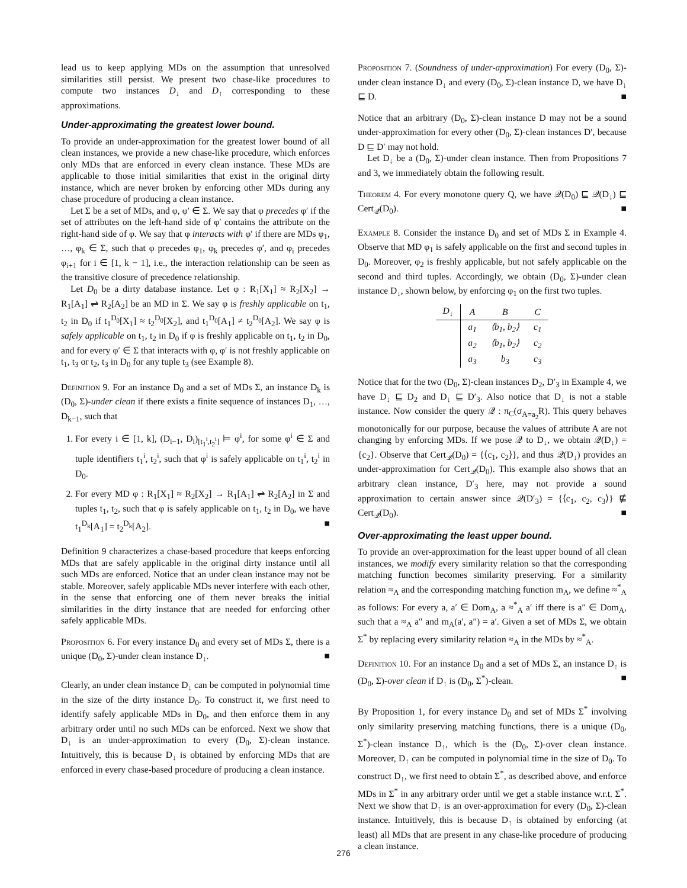lead us to keep applying MDs on the assumption that unresolved similarities still persist. We present two chase-like procedures to compute two instances D<sub>↓</sub> and D<sub>↑</sub> corresponding to these approximations.
Under-approximating the greatest lower bound.
To provide an under-approximation for the greatest lower bound of all clean instances, we provide a new chase-like procedure, which enforces only MDs that are enforced in every clean instance. These MDs are applicable to those initial similarities that exist in the original dirty instance, which are never broken by enforcing other MDs during any chase procedure of producing a clean instance.
Let Σ be a set of MDs, and φ, φ′ ∈ Σ. We say that φ precedes φ′ if the set of attributes on the left-hand side of φ′ contains the attribute on the right-hand side of φ. We say that φ interacts with φ′ if there are MDs φ<sub>1</sub>, …, φ<sub>k</sub> ∈ Σ, such that φ precedes φ<sub>1</sub>, φ<sub>k</sub> precedes φ′, and φ<sub>i</sub> precedes φ<sub>i+1</sub> for i ∈ [1, k − 1], i.e., the interaction relationship can be seen as the transitive closure of precedence relationship.
Let D<sub>0</sub> be a dirty database instance. Let φ : R<sub>1</sub>[X<sub>1</sub>] ≈ R<sub>2</sub>[X<sub>2</sub>] → R<sub>1</sub>[A<sub>1</sub>] ⇌ R<sub>2</sub>[A<sub>2</sub>] be an MD in Σ. We say φ is freshly applicable on t<sub>1</sub>, t<sub>2</sub> in D<sub>0</sub> if t<sub>1</sub><sup>D<sub>0</sub></sup>[X<sub>1</sub>] ≈ t<sub>2</sub><sup>D<sub>0</sub></sup>[X<sub>2</sub>], and t<sub>1</sub><sup>D<sub>0</sub></sup>[A<sub>1</sub>] ≠ t<sub>2</sub><sup>D<sub>0</sub></sup>[A<sub>2</sub>]. We say φ is safely applicable on t<sub>1</sub>, t<sub>2</sub> in D<sub>0</sub> if φ is freshly applicable on t<sub>1</sub>, t<sub>2</sub> in D<sub>0</sub>, and for every φ′ ∈ Σ that interacts with φ, φ′ is not freshly applicable on t<sub>1</sub>, t<sub>3</sub> or t<sub>2</sub>, t<sub>3</sub> in D<sub>0</sub> for any tuple t<sub>3</sub> (see Example 8).
Definition 9. For an instance D<sub>0</sub> and a set of MDs Σ, an instance D<sub>k</sub> is (D<sub>0</sub>, Σ)-under clean if there exists a finite sequence of instances D<sub>1</sub>, …, D<sub>k−1</sub>, such that
1. For every i ∈ [1, k], (D<sub>i−1</sub>, D<sub>i</sub>)<sub>[t<sub>1</sub><sup>i</sup>,t<sub>2</sub><sup>i</sup>]</sub> ⊨ φ<sup>i</sup>, for some φ<sup>i</sup> ∈ Σ and tuple identifiers t<sub>1</sub><sup>i</sup>, t<sub>2</sub><sup>i</sup>, such that φ<sup>i</sup> is safely applicable on t<sub>1</sub><sup>i</sup>, t<sub>2</sub><sup>i</sup> in D<sub>0</sub>.
2. For every MD φ : R<sub>1</sub>[X<sub>1</sub>] ≈ R<sub>2</sub>[X<sub>2</sub>] → R<sub>1</sub>[A<sub>1</sub>] ⇌ R<sub>2</sub>[A<sub>2</sub>] in Σ and tuples t<sub>1</sub>, t<sub>2</sub>, such that φ is safely applicable on t<sub>1</sub>, t<sub>2</sub> in D<sub>0</sub>, we have t<sub>1</sub><sup>D<sub>k</sub></sup>[A<sub>1</sub>] = t<sub>2</sub><sup>D<sub>k</sub></sup>[A<sub>2</sub>]. ■
Definition 9 characterizes a chase-based procedure that keeps enforcing MDs that are safely applicable in the original dirty instance until all such MDs are enforced. Notice that an under clean instance may not be stable. Moreover, safely applicable MDs never interfere with each other, in the sense that enforcing one of them never breaks the initial similarities in the dirty instance that are needed for enforcing other safely applicable MDs.
Proposition 6. For every instance D<sub>0</sub> and every set of MDs Σ, there is a unique (D<sub>0</sub>, Σ)-under clean instance D<sub>↓</sub>. ■
Clearly, an under clean instance D<sub>↓</sub> can be computed in polynomial time in the size of the dirty instance D<sub>0</sub>. To construct it, we first need to identify safely applicable MDs in D<sub>0</sub>, and then enforce them in any arbitrary order until no such MDs can be enforced. Next we show that D<sub>↓</sub> is an under-approximation to every (D<sub>0</sub>, Σ)-clean instance. Intuitively, this is because D<sub>↓</sub> is obtained by enforcing MDs that are enforced in every chase-based procedure of producing a clean instance.
Proposition 7. (Soundness of under-approximation) For every (D<sub>0</sub>, Σ)-under clean instance D<sub>↓</sub> and every (D<sub>0</sub>, Σ)-clean instance D, we have D<sub>↓</sub> ⊑ D. ■
Notice that an arbitrary (D<sub>0</sub>, Σ)-clean instance D may not be a sound under-approximation for every other (D<sub>0</sub>, Σ)-clean instances D′, because D ⊑ D′ may not hold.
Let D<sub>↓</sub> be a (D<sub>0</sub>, Σ)-under clean instance. Then from Propositions 7 and 3, we immediately obtain the following result.
Theorem 4. For every monotone query Q, we have 𝒬(D<sub>0</sub>) ⊑ 𝒬(D<sub>↓</sub>) ⊑ Cert<sub>𝒬</sub>(D<sub>0</sub>). ■
Example 8. Consider the instance D<sub>0</sub> and set of MDs Σ in Example 4. Observe that MD φ<sub>1</sub> is safely applicable on the first and second tuples in D<sub>0</sub>. Moreover, φ<sub>2</sub> is freshly applicable, but not safely applicable on the second and third tuples. Accordingly, we obtain (D<sub>0</sub>, Σ)-under clean instance D<sub>↓</sub>, shown below, by enforcing φ<sub>1</sub> on the first two tuples.
| D<sub>↓</sub> | A | B | C |
| --- | --- | --- | --- |
| | a<sub>1</sub> | ⟨b<sub>1</sub>, b<sub>2</sub>⟩ | c<sub>1</sub> |
| | a<sub>2</sub> | ⟨b<sub>1</sub>, b<sub>2</sub>⟩ | c<sub>2</sub> |
| | a<sub>3</sub> | b<sub>3</sub> | c<sub>3</sub> |
Notice that for the two (D<sub>0</sub>, Σ)-clean instances D<sub>2</sub>, D′<sub>3</sub> in Example 4, we have D<sub>↓</sub> ⊑ D<sub>2</sub> and D<sub>↓</sub> ⊑ D′<sub>3</sub>. Also notice that D<sub>↓</sub> is not a stable instance. Now consider the query 𝒬 : π<sub>C</sub>(σ<sub>A=a<sub>2</sub></sub>R). This query behaves monotonically for our purpose, because the values of attribute A are not changing by enforcing MDs. If we pose 𝒬 to D<sub>↓</sub>, we obtain 𝒬(D<sub>↓</sub>) = {c<sub>2</sub>}. Observe that Cert<sub>𝒬</sub>(D<sub>0</sub>) = {⟨c<sub>1</sub>, c<sub>2</sub>⟩}, and thus 𝒬(D<sub>↓</sub>) provides an under-approximation for Cert<sub>𝒬</sub>(D<sub>0</sub>). This example also shows that an arbitrary clean instance, D′<sub>3</sub> here, may not provide a sound approximation to certain answer since 𝒬(D′<sub>3</sub>) = {⟨c<sub>1</sub>, c<sub>2</sub>, c<sub>3</sub>⟩} ⋢ Cert<sub>𝒬</sub>(D<sub>0</sub>). ■
Over-approximating the least upper bound.
To provide an over-approximation for the least upper bound of all clean instances, we modify every similarity relation so that the corresponding matching function becomes similarity preserving. For a similarity relation ≈<sub>A</sub> and the corresponding matching function m<sub>A</sub>, we define ≈<sup>*</sup><sub>A</sub> as follows: For every a, a′ ∈ Dom<sub>A</sub>, a ≈<sup>*</sup><sub>A</sub> a′ iff there is a″ ∈ Dom<sub>A</sub>, such that a ≈<sub>A</sub> a″ and m<sub>A</sub>(a′, a″) = a′. Given a set of MDs Σ, we obtain Σ<sup>*</sup> by replacing every similarity relation ≈<sub>A</sub> in the MDs by ≈<sup>*</sup><sub>A</sub>.
Definition 10. For an instance D<sub>0</sub> and a set of MDs Σ, an instance D<sub>↑</sub> is (D<sub>0</sub>, Σ)-over clean if D<sub>↑</sub> is (D<sub>0</sub>, Σ<sup>*</sup>)-clean. ■
By Proposition 1, for every instance D<sub>0</sub> and set of MDs Σ<sup>*</sup> involving only similarity preserving matching functions, there is a unique (D<sub>0</sub>, Σ<sup>*</sup>)-clean instance D<sub>↑</sub>, which is the (D<sub>0</sub>, Σ)-over clean instance. Moreover, D<sub>↑</sub> can be computed in polynomial time in the size of D<sub>0</sub>. To construct D<sub>↑</sub>, we first need to obtain Σ<sup>*</sup>, as described above, and enforce MDs in Σ<sup>*</sup> in any arbitrary order until we get a stable instance w.r.t. Σ<sup>*</sup>. Next we show that D<sub>↑</sub> is an over-approximation for every (D<sub>0</sub>, Σ)-clean instance. Intuitively, this is because D<sub>↑</sub> is obtained by enforcing (at least) all MDs that are present in any chase-like procedure of producing a clean instance.
276